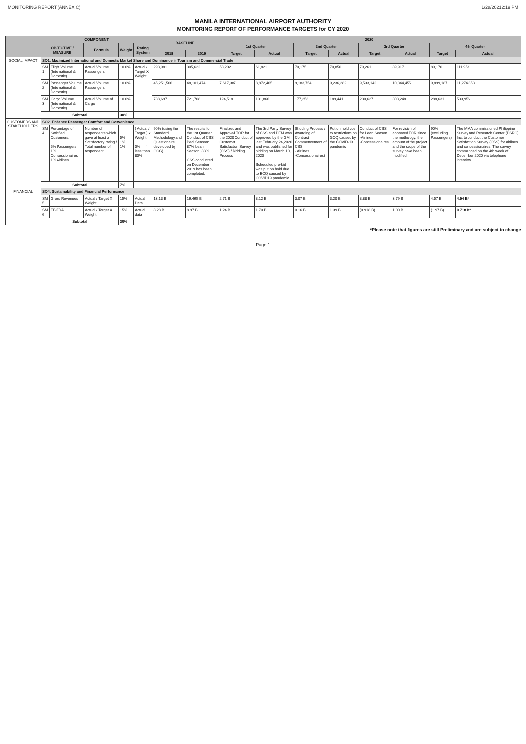MONITORING REPORT (ANNEX C) 1/28/20212:19 PM
MANILA INTERNATIONAL AIRPORT AUTHORITY
MONITORING REPORT OF PERFORMANCE TARGETS for CY 2020
| | COMPONENT | | | | | BASELINE | | 2020 | | | | | | | |
| --- | --- | --- | --- | --- | --- | --- | --- | --- | --- | --- | --- | --- | --- | --- | --- |
| | OBJECTIVE / MEASURE | | Formula | Weight | Rating System | | | 1st Quarter | | 2nd Quarter | | 3rd Quarter | | 4th Quarter | |
| | | | | | | 2018 | 2019 | Target | Actual | Target | Actual | Target | Actual | Target | Actual |
| SOCIAL IMPACT | SO1. Maximized International and Domestic Market Share and Dominance in Tourism and Commercial Trade | | | | | | | | | | | | | | |
| | SM 1 | Flight Volume (International & Domestic) | Actual Volume Passengers | 10.0% | Actual / Target X Weight | 293,981 | 305,622 | 53,202 | 61,821 | 70,175 | 70,850 | 79,261 | 89,917 | 89,170 | 111,953 |
| | SM 2 | Passenger Volume (International & Domestic) | Actual Volume Passengers | 10.0% | | 45,251,506 | 48,101,474 | 7,617,387 | 8,872,465 | 9,183,754 | 9,236,282 | 9,533,142 | 10,344,455 | 9,899,187 | 11,274,353 |
| | SM 3 | Cargo Volume (International & Domestic) | Actual Volume of Cargo | 10.0% | | 738,697 | 721,708 | 124,518 | 131,866 | 177,253 | 189,441 | 230,627 | 303,248 | 288,631 | 533,956 |
| | Subtotal | | | 30% | | | | | | | | | | | |
| CUSTOMERS AND STAKEHOLDERS | SO2. Enhance Passenger Comfort and Convenience | | | | | | | | | | | | | | |
| | SM 4 | Percentage of Satisfied Customers: 5% Passengers 1% Concessionaires 1% Airlines | Number of respondents which gave at least a Satisfactory rating / Total number of respondent | 5% 1% 1% | ( Actual / Target ) x Weight 0% = If less than 80% | 90% (using the Standard Methodology and Questionaire developed by GCG) | The results for the 1st Quarter Conduct of CSS Peal Season: 87% Lean Season: 83% CSS conducted on December 2019 has been completed. | Finalized and Approved TOR for the 2020 Conduct of Customer Satisfaction Survey (CSS) / Bidding Process | The 3rd Party Survey of CSS and PEM was approved by the GM last February 24,2020 and was published for bidding on March 10, 2020 Scheduled pre-bid was put on hold due to ECQ caused by COVID19 pandemic | (Bidding Process / Awarding of Contract Commencement of CSS: - Airlines -Concessionaires) | Put on hold due to restrictions on GCQ caused by the COVID-19 pandemic | Conduct of CSS for Lean Season -Airlines -Concessionaires | For revision of approved TOR since the methology, the amount of the project and the scope of the survey have been modified | 90% (excluding Passengers) | The MIAA commissioned Philippine Survey and Research Center (PSRC) Inc. to conduct the Customer Satisfaction Survey (CSS) for airlines and concessionaires. The survey commenced on the 4th week of December 2020 via telephone interview. |
| | Subtotal | | | 7% | | | | | | | | | | | |
| FINANCIAL | SO4. Sustainability and Financial Performance | | | | | | | | | | | | | | |
| | SM 5 | Gross Revenues | Actual / Target X Weight | 15% | Actual Data | 13.13 B | 16.465 B | 2.71 B | 3.12 B | 3.07 B | 3.20 B | 3.88 B | 3.79 B | 4.57 B | 4.54 B* |
| | SM 6 | EBITDA | Actual / Target X Weight | 15% | Actual data | 8.28 B | 8.97 B | 1.24 B | 1.70 B | 0.16 B | 1.39 B | (0.918 B) | 1.00 B | (1.97 B) | 0.718 B* |
| | Subtotal | | | 30% | | | | | | | | | | | |
*Please note that figures are still Preliminary and are subject to change
Page 1